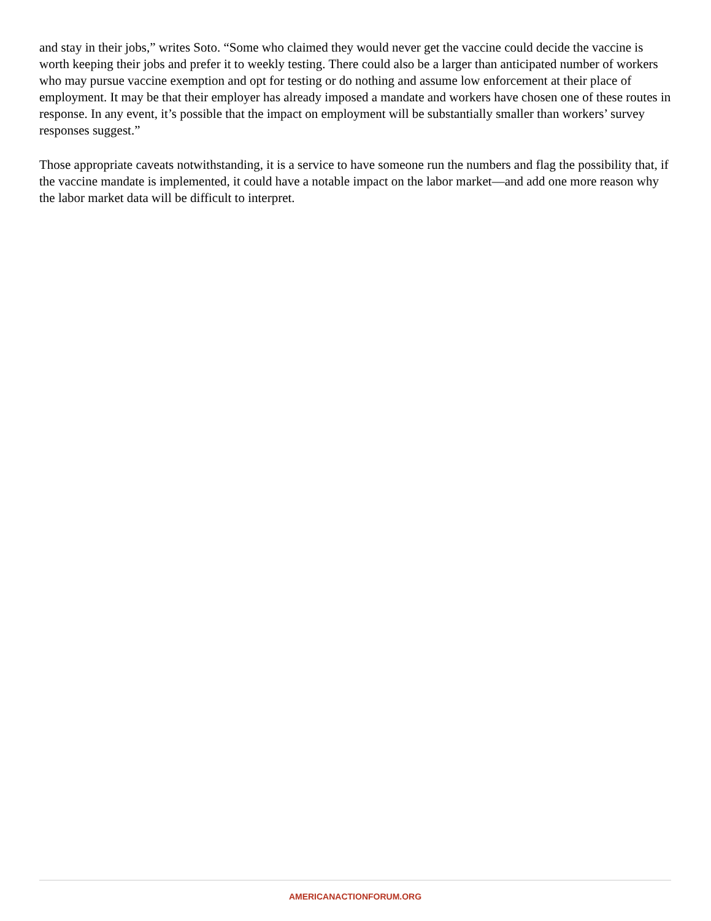and stay in their jobs,” writes Soto. “Some who claimed they would never get the vaccine could decide the vaccine is worth keeping their jobs and prefer it to weekly testing. There could also be a larger than anticipated number of workers who may pursue vaccine exemption and opt for testing or do nothing and assume low enforcement at their place of employment. It may be that their employer has already imposed a mandate and workers have chosen one of these routes in response. In any event, it’s possible that the impact on employment will be substantially smaller than workers’ survey responses suggest.”
Those appropriate caveats notwithstanding, it is a service to have someone run the numbers and flag the possibility that, if the vaccine mandate is implemented, it could have a notable impact on the labor market—and add one more reason why the labor market data will be difficult to interpret.
AMERICANACTIONFORUM.ORG